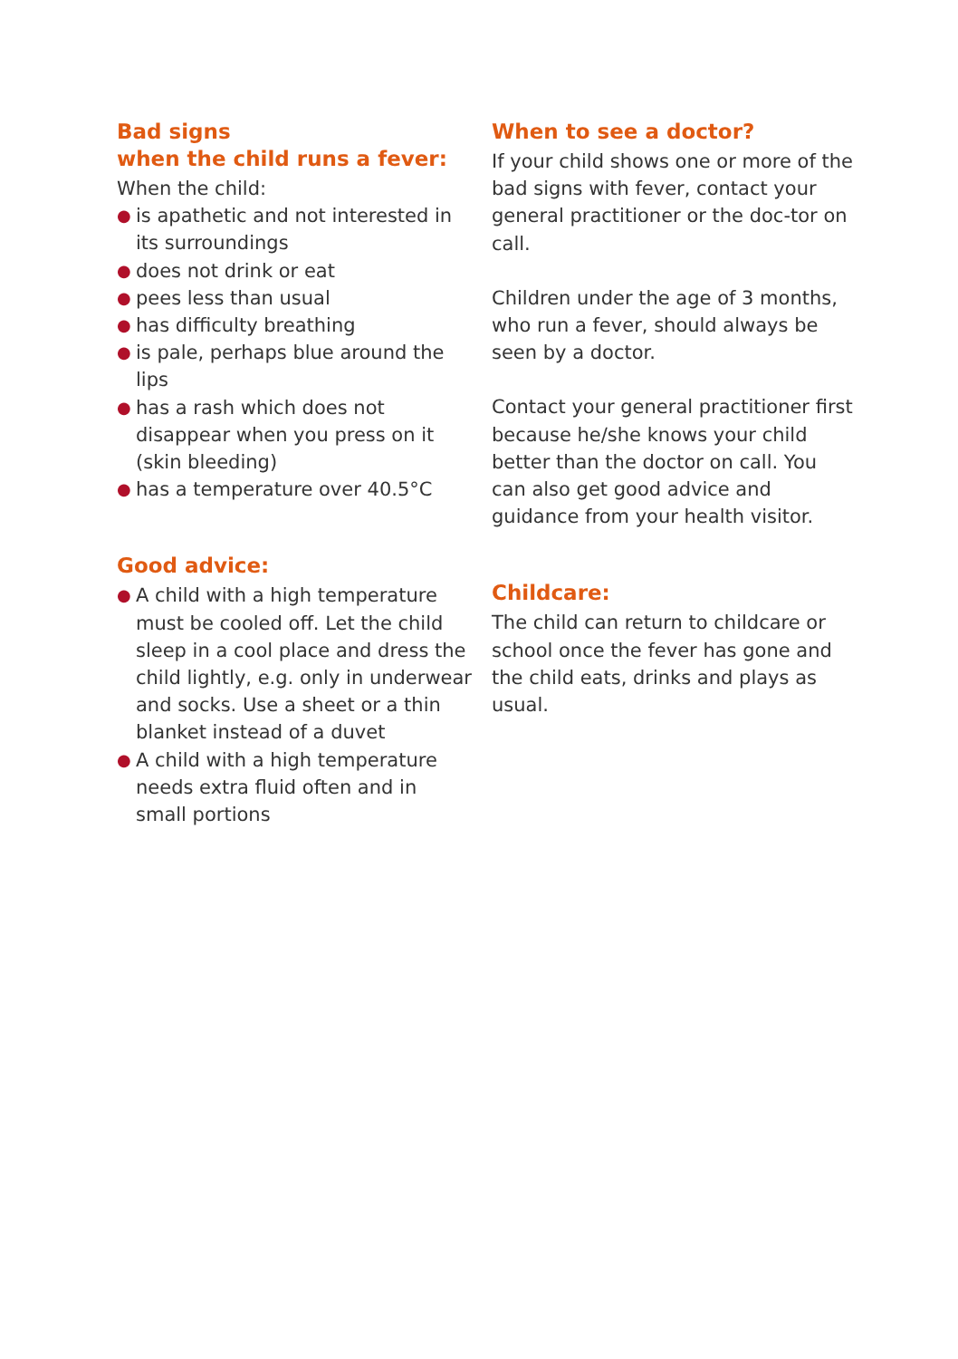Bad signs
when the child runs a fever:
When the child:
● is apathetic and not interested in its surroundings
● does not drink or eat
● pees less than usual
● has difficulty breathing
● is pale, perhaps blue around the lips
● has a rash which does not disappear when you press on it (skin bleeding)
● has a temperature over 40.5°C
Good advice:
● A child with a high temperature must be cooled off. Let the child sleep in a cool place and dress the child lightly, e.g. only in underwear and socks. Use a sheet or a thin blanket instead of a duvet
● A child with a high temperature needs extra fluid often and in small portions
When to see a doctor?
If your child shows one or more of the bad signs with fever, contact your general practitioner or the doc-tor on call.
Children under the age of 3 months, who run a fever, should always be seen by a doctor.
Contact your general practitioner first because he/she knows your child better than the doctor on call. You can also get good advice and guidance from your health visitor.
Childcare:
The child can return to childcare or school once the fever has gone and the child eats, drinks and plays as usual.